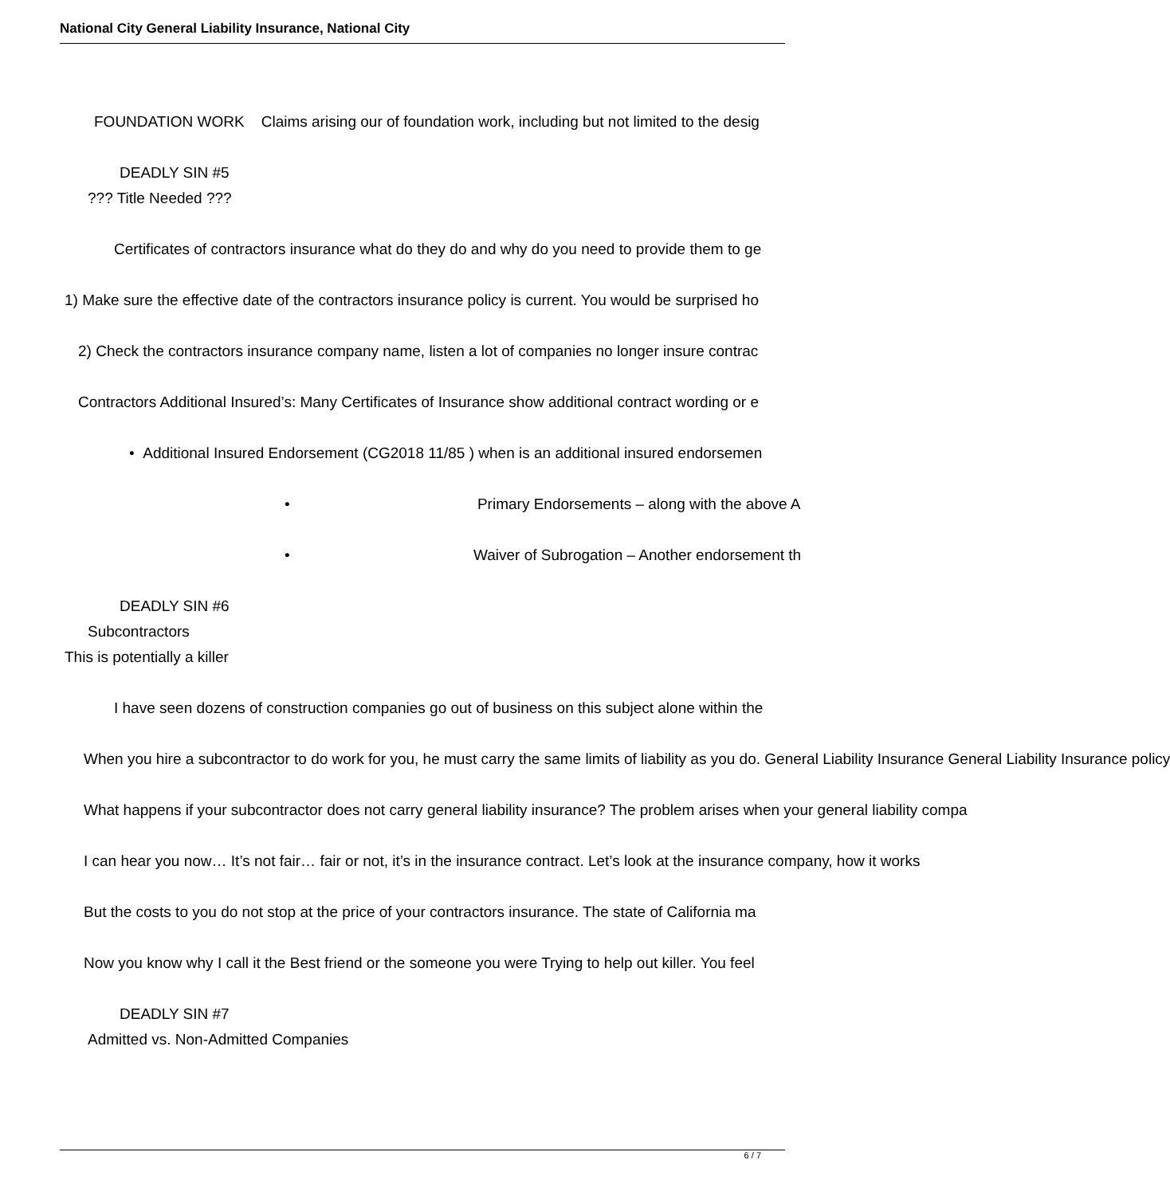National City General Liability Insurance, National City
FOUNDATION WORK Claims arising our of foundation work, including but not limited to the desig
DEADLY SIN #5
??? Title Needed ???
Certificates of contractors insurance what do they do and why do you need to provide them to ge
1) Make sure the effective date of the contractors insurance policy is current. You would be surprised ho
2) Check the contractors insurance company name, listen a lot of companies no longer insure contrac
Contractors Additional Insured’s: Many Certificates of Insurance show additional contract wording or e
• Additional Insured Endorsement (CG2018 11/85 ) when is an additional insured endorsemen
• Primary Endorsements – along with the above A
• Waiver of Subrogation – Another endorsement th
DEADLY SIN #6
Subcontractors
This is potentially a killer
I have seen dozens of construction companies go out of business on this subject alone within the
When you hire a subcontractor to do work for you, he must carry the same limits of liability as you do. General Liability Insurance General Liability Insurance policy
What happens if your subcontractor does not carry general liability insurance? The problem arises when your general liability compa
I can hear you now… It’s not fair… fair or not, it’s in the insurance contract. Let’s look at the insurance company, how it works
But the costs to you do not stop at the price of your contractors insurance. The state of California ma
Now you know why I call it the Best friend or the someone you were Trying to help out killer. You feel
DEADLY SIN #7
Admitted vs. Non-Admitted Companies
6 / 7